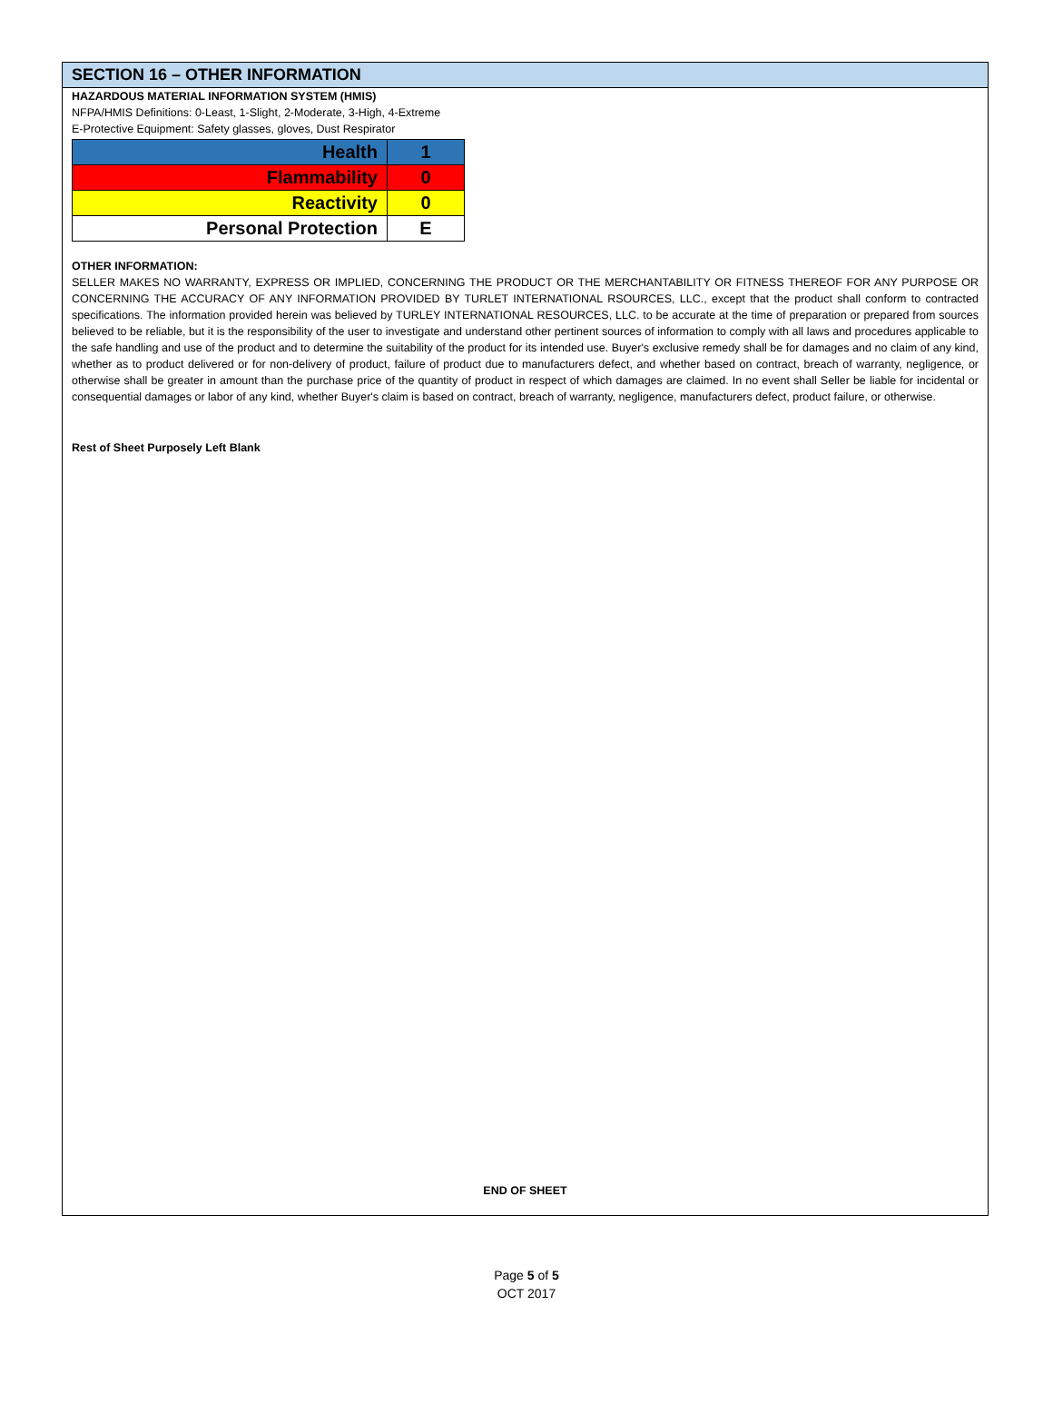SECTION 16 – OTHER INFORMATION
HAZARDOUS MATERIAL INFORMATION SYSTEM (HMIS)
NFPA/HMIS Definitions: 0-Least, 1-Slight, 2-Moderate, 3-High, 4-Extreme
E-Protective Equipment: Safety glasses, gloves, Dust Respirator
| Health | 1 |
| Flammability | 0 |
| Reactivity | 0 |
| Personal Protection | E |
OTHER INFORMATION:
SELLER MAKES NO WARRANTY, EXPRESS OR IMPLIED, CONCERNING THE PRODUCT OR THE MERCHANTABILITY OR FITNESS THEREOF FOR ANY PURPOSE OR CONCERNING THE ACCURACY OF ANY INFORMATION PROVIDED BY TURLET INTERNATIONAL RSOURCES, LLC., except that the product shall conform to contracted specifications. The information provided herein was believed by TURLEY INTERNATIONAL RESOURCES, LLC. to be accurate at the time of preparation or prepared from sources believed to be reliable, but it is the responsibility of the user to investigate and understand other pertinent sources of information to comply with all laws and procedures applicable to the safe handling and use of the product and to determine the suitability of the product for its intended use. Buyer's exclusive remedy shall be for damages and no claim of any kind, whether as to product delivered or for non-delivery of product, failure of product due to manufacturers defect, and whether based on contract, breach of warranty, negligence, or otherwise shall be greater in amount than the purchase price of the quantity of product in respect of which damages are claimed. In no event shall Seller be liable for incidental or consequential damages or labor of any kind, whether Buyer's claim is based on contract, breach of warranty, negligence, manufacturers defect, product failure, or otherwise.
Rest of Sheet Purposely Left Blank
END OF SHEET
Page 5 of 5
OCT 2017